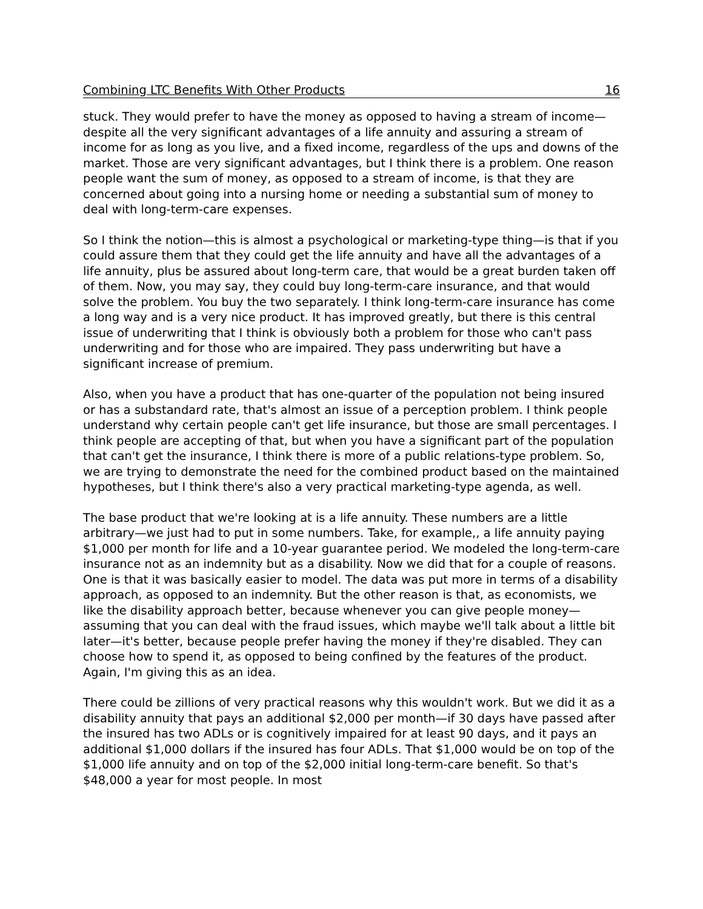Combining LTC Benefits With Other Products 16
stuck. They would prefer to have the money as opposed to having a stream of income—despite all the very significant advantages of a life annuity and assuring a stream of income for as long as you live, and a fixed income, regardless of the ups and downs of the market. Those are very significant advantages, but I think there is a problem. One reason people want the sum of money, as opposed to a stream of income, is that they are concerned about going into a nursing home or needing a substantial sum of money to deal with long-term-care expenses.
So I think the notion—this is almost a psychological or marketing-type thing—is that if you could assure them that they could get the life annuity and have all the advantages of a life annuity, plus be assured about long-term care, that would be a great burden taken off of them. Now, you may say, they could buy long-term-care insurance, and that would solve the problem. You buy the two separately. I think long-term-care insurance has come a long way and is a very nice product. It has improved greatly, but there is this central issue of underwriting that I think is obviously both a problem for those who can't pass underwriting and for those who are impaired. They pass underwriting but have a significant increase of premium.
Also, when you have a product that has one-quarter of the population not being insured or has a substandard rate, that's almost an issue of a perception problem. I think people understand why certain people can't get life insurance, but those are small percentages. I think people are accepting of that, but when you have a significant part of the population that can't get the insurance, I think there is more of a public relations-type problem. So, we are trying to demonstrate the need for the combined product based on the maintained hypotheses, but I think there's also a very practical marketing-type agenda, as well.
The base product that we're looking at is a life annuity. These numbers are a little arbitrary—we just had to put in some numbers. Take, for example,, a life annuity paying $1,000 per month for life and a 10-year guarantee period. We modeled the long-term-care insurance not as an indemnity but as a disability. Now we did that for a couple of reasons. One is that it was basically easier to model. The data was put more in terms of a disability approach, as opposed to an indemnity. But the other reason is that, as economists, we like the disability approach better, because whenever you can give people money—assuming that you can deal with the fraud issues, which maybe we'll talk about a little bit later—it's better, because people prefer having the money if they're disabled. They can choose how to spend it, as opposed to being confined by the features of the product. Again, I'm giving this as an idea.
There could be zillions of very practical reasons why this wouldn't work. But we did it as a disability annuity that pays an additional $2,000 per month—if 30 days have passed after the insured has two ADLs or is cognitively impaired for at least 90 days, and it pays an additional $1,000 dollars if the insured has four ADLs. That $1,000 would be on top of the $1,000 life annuity and on top of the $2,000 initial long-term-care benefit. So that's $48,000 a year for most people. In most